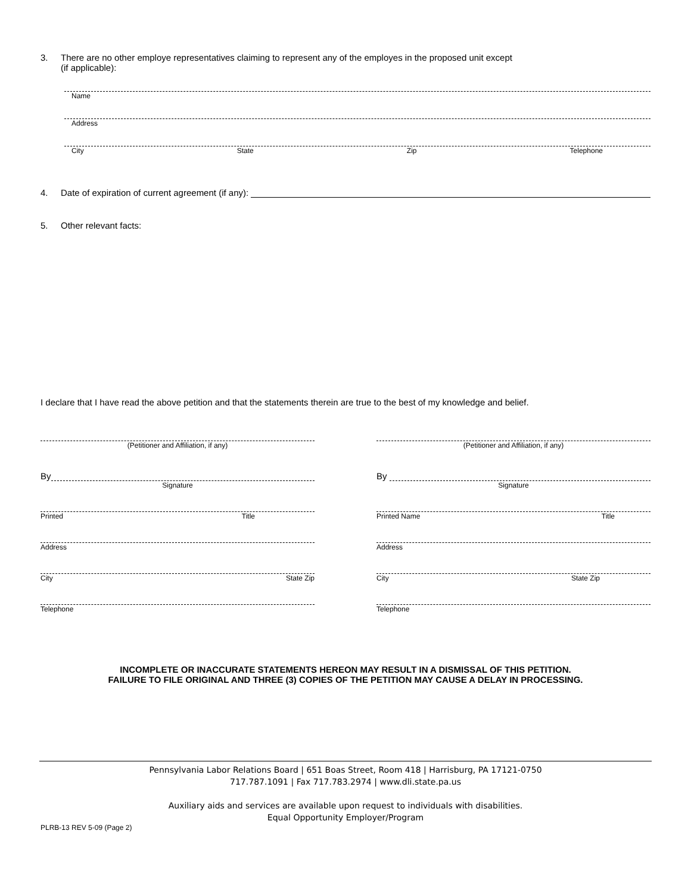3. There are no other employe representatives claiming to represent any of the employes in the proposed unit except
(if applicable):
Name
Address
City State Zip Telephone
4. Date of expiration of current agreement (if any):
5. Other relevant facts:
I declare that I have read the above petition and that the statements therein are true to the best of my knowledge and belief.
(Petitioner and Affiliation, if any)
By
Signature
Printed Title
Address
City State Zip
Telephone
(Petitioner and Affiliation, if any)
By
Signature
Printed Name Title
Address
City State Zip
Telephone
INCOMPLETE OR INACCURATE STATEMENTS HEREON MAY RESULT IN A DISMISSAL OF THIS PETITION.
FAILURE TO FILE ORIGINAL AND THREE (3) COPIES OF THE PETITION MAY CAUSE A DELAY IN PROCESSING.
Pennsylvania Labor Relations Board | 651 Boas Street, Room 418 | Harrisburg, PA 17121-0750
717.787.1091 | Fax 717.783.2974 | www.dli.state.pa.us
Auxiliary aids and services are available upon request to individuals with disabilities.
Equal Opportunity Employer/Program
PLRB-13 REV 5-09 (Page 2)